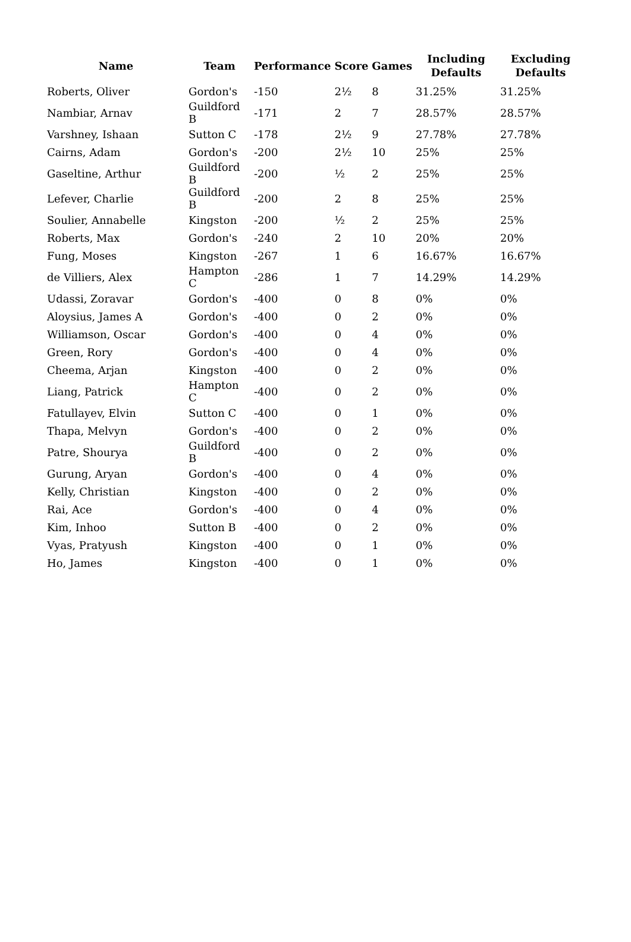| Name | Team | Performance | Score | Games | Including Defaults | Excluding Defaults |
| --- | --- | --- | --- | --- | --- | --- |
| Roberts, Oliver | Gordon's | -150 | 2½ | 8 | 31.25% | 31.25% |
| Nambiar, Arnav | Guildford B | -171 | 2 | 7 | 28.57% | 28.57% |
| Varshney, Ishaan | Sutton C | -178 | 2½ | 9 | 27.78% | 27.78% |
| Cairns, Adam | Gordon's | -200 | 2½ | 10 | 25% | 25% |
| Gaseltine, Arthur | Guildford B | -200 | ½ | 2 | 25% | 25% |
| Lefever, Charlie | Guildford B | -200 | 2 | 8 | 25% | 25% |
| Soulier, Annabelle | Kingston | -200 | ½ | 2 | 25% | 25% |
| Roberts, Max | Gordon's | -240 | 2 | 10 | 20% | 20% |
| Fung, Moses | Kingston | -267 | 1 | 6 | 16.67% | 16.67% |
| de Villiers, Alex | Hampton C | -286 | 1 | 7 | 14.29% | 14.29% |
| Udassi, Zoravar | Gordon's | -400 | 0 | 8 | 0% | 0% |
| Aloysius, James A | Gordon's | -400 | 0 | 2 | 0% | 0% |
| Williamson, Oscar | Gordon's | -400 | 0 | 4 | 0% | 0% |
| Green, Rory | Gordon's | -400 | 0 | 4 | 0% | 0% |
| Cheema, Arjan | Kingston | -400 | 0 | 2 | 0% | 0% |
| Liang, Patrick | Hampton C | -400 | 0 | 2 | 0% | 0% |
| Fatullayev, Elvin | Sutton C | -400 | 0 | 1 | 0% | 0% |
| Thapa, Melvyn | Gordon's | -400 | 0 | 2 | 0% | 0% |
| Patre, Shourya | Guildford B | -400 | 0 | 2 | 0% | 0% |
| Gurung, Aryan | Gordon's | -400 | 0 | 4 | 0% | 0% |
| Kelly, Christian | Kingston | -400 | 0 | 2 | 0% | 0% |
| Rai, Ace | Gordon's | -400 | 0 | 4 | 0% | 0% |
| Kim, Inhoo | Sutton B | -400 | 0 | 2 | 0% | 0% |
| Vyas, Pratyush | Kingston | -400 | 0 | 1 | 0% | 0% |
| Ho, James | Kingston | -400 | 0 | 1 | 0% | 0% |